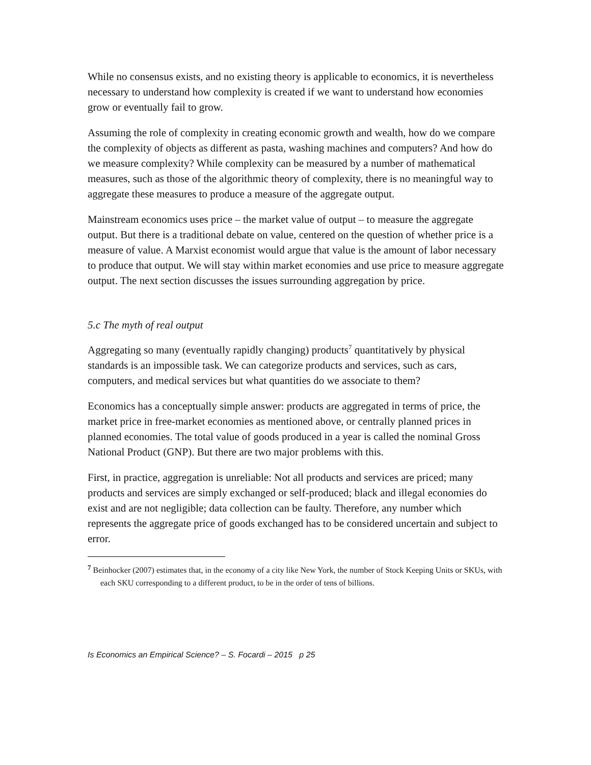While no consensus exists, and no existing theory is applicable to economics, it is nevertheless necessary to understand how complexity is created if we want to understand how economies grow or eventually fail to grow.
Assuming the role of complexity in creating economic growth and wealth, how do we compare the complexity of objects as different as pasta, washing machines and computers? And how do we measure complexity? While complexity can be measured by a number of mathematical measures, such as those of the algorithmic theory of complexity, there is no meaningful way to aggregate these measures to produce a measure of the aggregate output.
Mainstream economics uses price – the market value of output – to measure the aggregate output. But there is a traditional debate on value, centered on the question of whether price is a measure of value. A Marxist economist would argue that value is the amount of labor necessary to produce that output. We will stay within market economies and use price to measure aggregate output. The next section discusses the issues surrounding aggregation by price.
5.c The myth of real output
Aggregating so many (eventually rapidly changing) products<sup>7</sup> quantitatively by physical standards is an impossible task. We can categorize products and services, such as cars, computers, and medical services but what quantities do we associate to them?
Economics has a conceptually simple answer: products are aggregated in terms of price, the market price in free-market economies as mentioned above, or centrally planned prices in planned economies. The total value of goods produced in a year is called the nominal Gross National Product (GNP). But there are two major problems with this.
First, in practice, aggregation is unreliable: Not all products and services are priced; many products and services are simply exchanged or self-produced; black and illegal economies do exist and are not negligible; data collection can be faulty. Therefore, any number which represents the aggregate price of goods exchanged has to be considered uncertain and subject to error.
<sup>7</sup> Beinhocker (2007) estimates that, in the economy of a city like New York, the number of Stock Keeping Units or SKUs, with each SKU corresponding to a different product, to be in the order of tens of billions.
Is Economics an Empirical Science? – S. Focardi – 2015 p 25